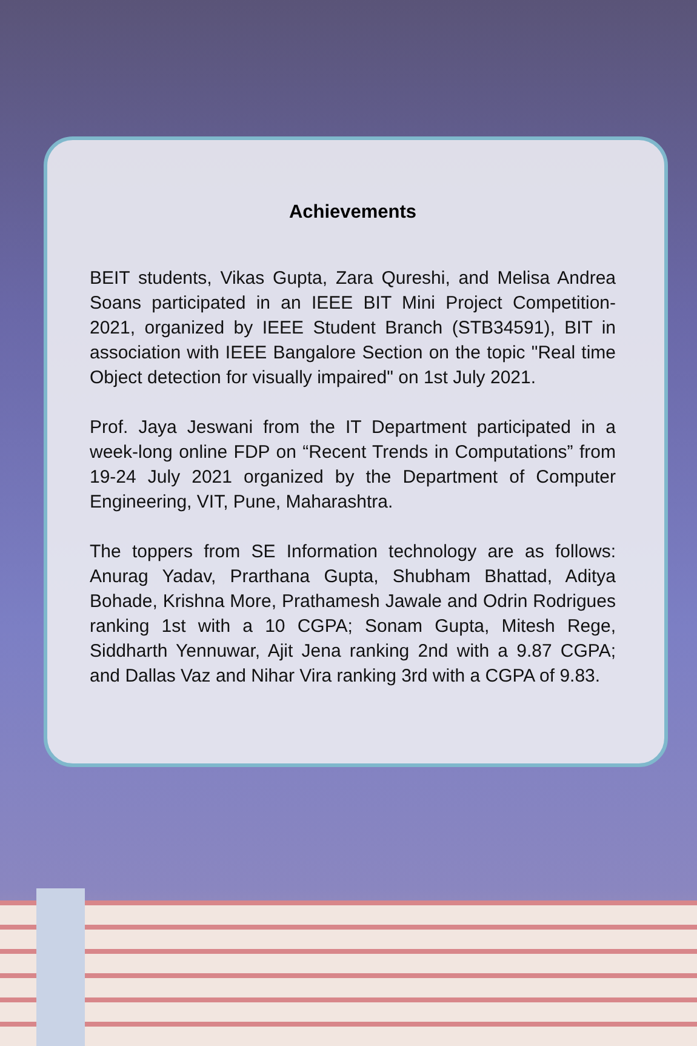Achievements
BEIT students, Vikas Gupta, Zara Qureshi, and Melisa Andrea Soans participated in an IEEE BIT Mini Project Competition-2021, organized by IEEE Student Branch (STB34591), BIT in association with IEEE Bangalore Section on the topic "Real time Object detection for visually impaired" on 1st July 2021.
Prof. Jaya Jeswani from the IT Department participated in a week-long online FDP on “Recent Trends in Computations” from 19-24 July 2021 organized by the Department of Computer Engineering, VIT, Pune, Maharashtra.
The toppers from SE Information technology are as follows: Anurag Yadav, Prarthana Gupta, Shubham Bhattad, Aditya Bohade, Krishna More, Prathamesh Jawale and Odrin Rodrigues ranking 1st with a 10 CGPA; Sonam Gupta, Mitesh Rege, Siddharth Yennuwar, Ajit Jena ranking 2nd with a 9.87 CGPA; and Dallas Vaz and Nihar Vira ranking 3rd with a CGPA of 9.83.